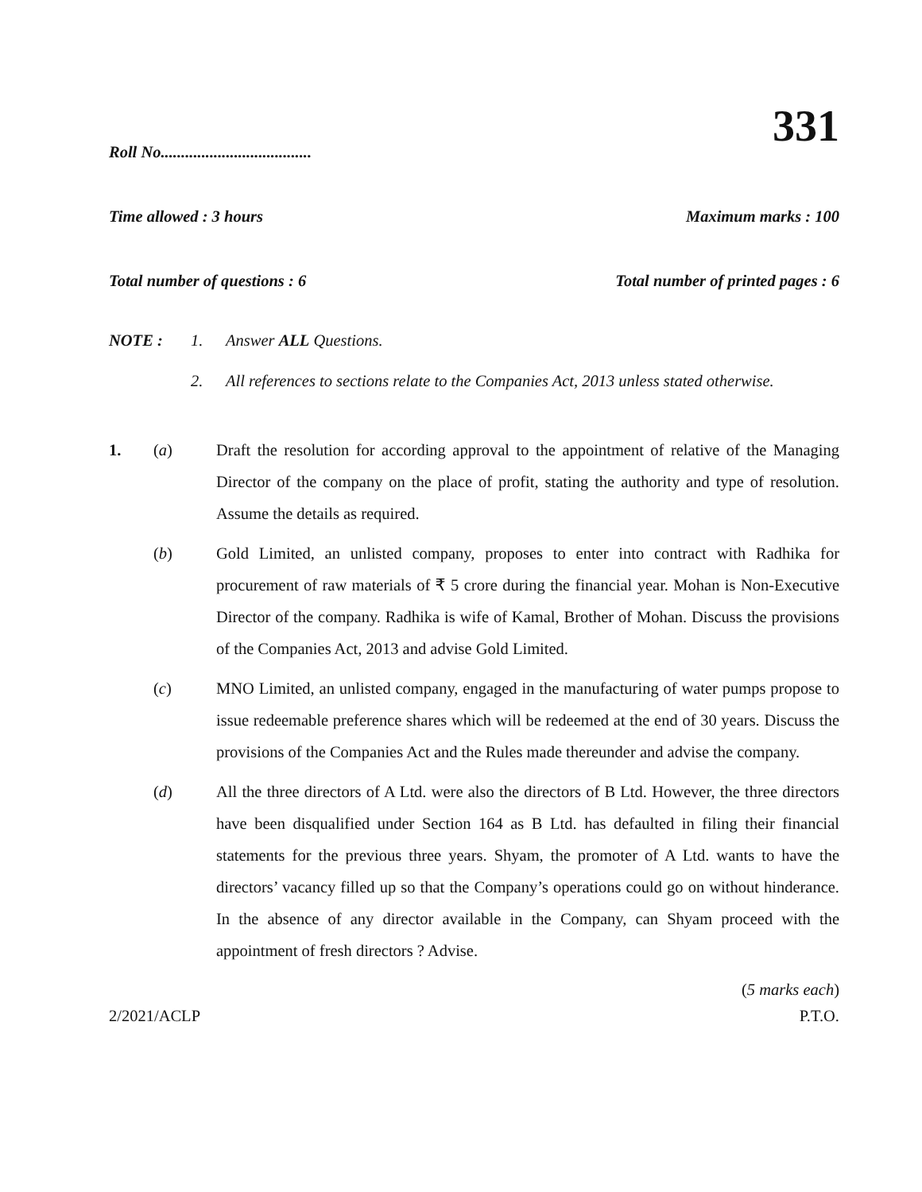331
Roll No.....................................
Time allowed : 3 hours Maximum marks : 100
Total number of questions : 6 Total number of printed pages : 6
NOTE : 1. Answer ALL Questions.
2. All references to sections relate to the Companies Act, 2013 unless stated otherwise.
1. (a) Draft the resolution for according approval to the appointment of relative of the Managing Director of the company on the place of profit, stating the authority and type of resolution. Assume the details as required.
(b) Gold Limited, an unlisted company, proposes to enter into contract with Radhika for procurement of raw materials of ₹ 5 crore during the financial year. Mohan is Non-Executive Director of the company. Radhika is wife of Kamal, Brother of Mohan. Discuss the provisions of the Companies Act, 2013 and advise Gold Limited.
(c) MNO Limited, an unlisted company, engaged in the manufacturing of water pumps propose to issue redeemable preference shares which will be redeemed at the end of 30 years. Discuss the provisions of the Companies Act and the Rules made thereunder and advise the company.
(d) All the three directors of A Ltd. were also the directors of B Ltd. However, the three directors have been disqualified under Section 164 as B Ltd. has defaulted in filing their financial statements for the previous three years. Shyam, the promoter of A Ltd. wants to have the directors’ vacancy filled up so that the Company’s operations could go on without hinderance. In the absence of any director available in the Company, can Shyam proceed with the appointment of fresh directors ? Advise.
(5 marks each)
2/2021/ACLP P.T.O.